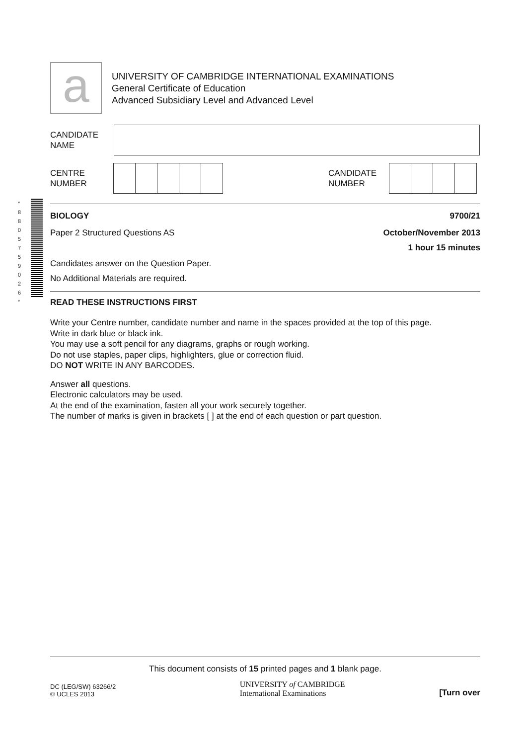a
UNIVERSITY OF CAMBRIDGE INTERNATIONAL EXAMINATIONS
General Certificate of Education
Advanced Subsidiary Level and Advanced Level
CANDIDATE
NAME
CENTRE
NUMBER
CANDIDATE
NUMBER
BIOLOGY 9700/21
Paper 2 Structured Questions AS October/November 2013
1 hour 15 minutes
Candidates answer on the Question Paper.
No Additional Materials are required.
READ THESE INSTRUCTIONS FIRST
Write your Centre number, candidate number and name in the spaces provided at the top of this page.
Write in dark blue or black ink.
You may use a soft pencil for any diagrams, graphs or rough working.
Do not use staples, paper clips, highlighters, glue or correction fluid.
DO NOT WRITE IN ANY BARCODES.
Answer all questions.
Electronic calculators may be used.
At the end of the examination, fasten all your work securely together.
The number of marks is given in brackets [ ] at the end of each question or part question.
This document consists of 15 printed pages and 1 blank page.
DC (LEG/SW) 63266/2
© UCLES 2013
UNIVERSITY of CAMBRIDGE
International Examinations
[Turn over
*
8
8
0
5
7
5
9
0
2
6
*